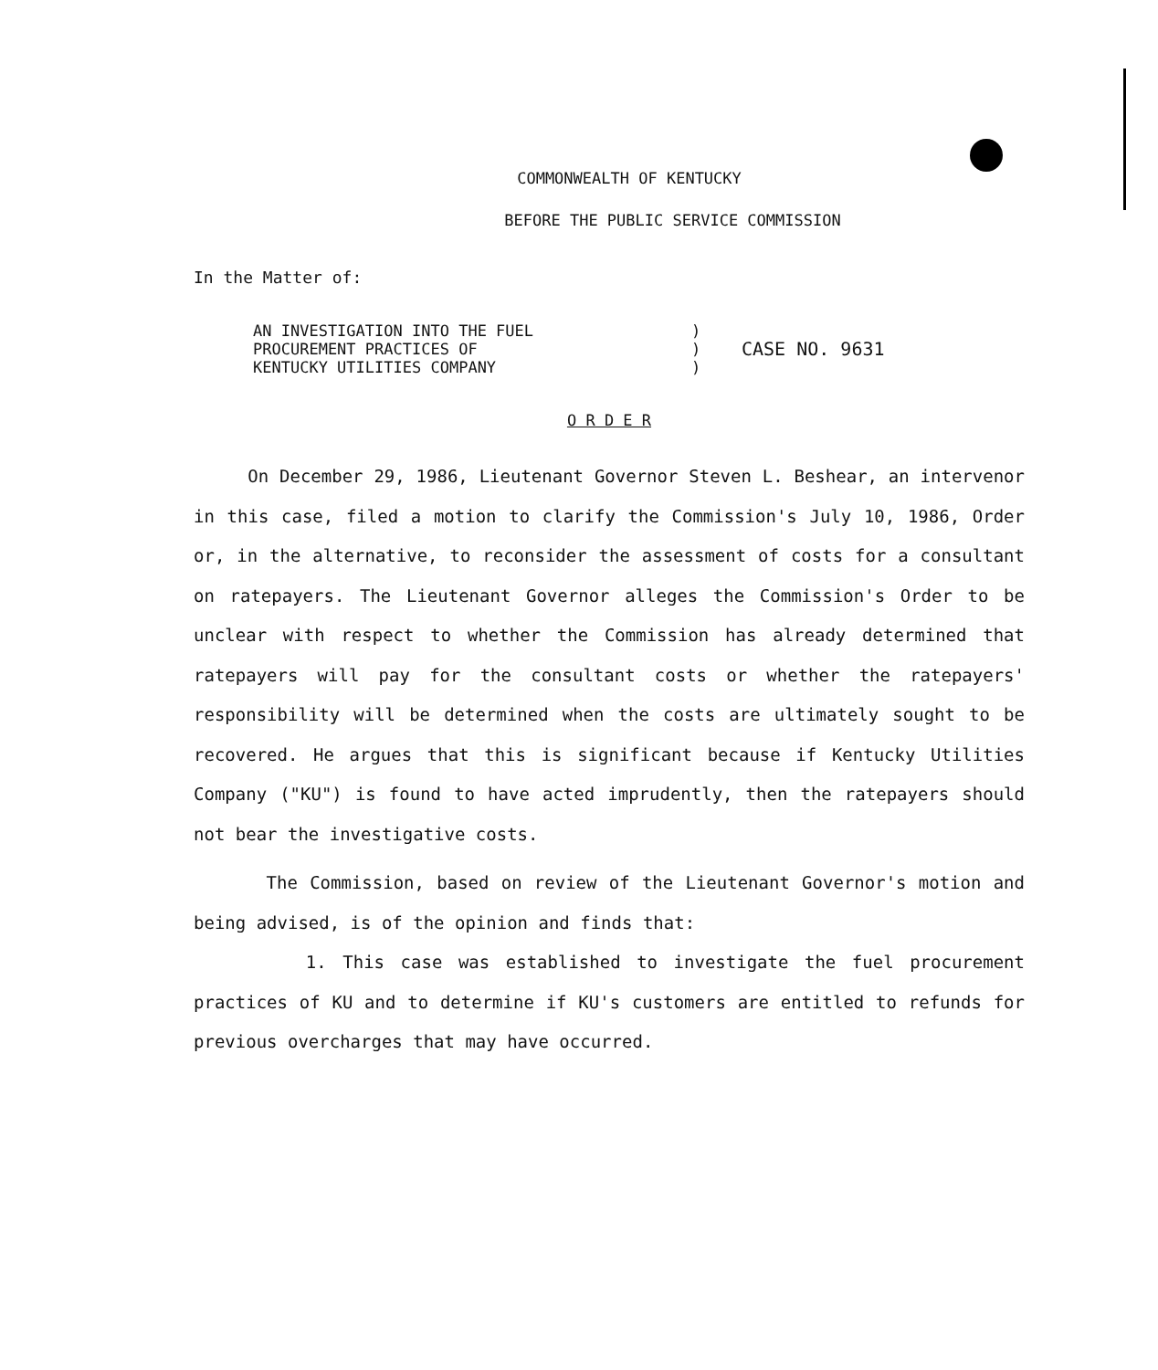COMMONWEALTH OF KENTUCKY
BEFORE THE PUBLIC SERVICE COMMISSION
In the Matter of:
| AN INVESTIGATION INTO THE FUEL | ) | |
| PROCUREMENT PRACTICES OF | ) | CASE NO. 9631 |
| KENTUCKY UTILITIES COMPANY | ) | |
O R D E R
On December 29, 1986, Lieutenant Governor Steven L. Beshear, an intervenor in this case, filed a motion to clarify the Commission's July 10, 1986, Order or, in the alternative, to reconsider the assessment of costs for a consultant on ratepayers. The Lieutenant Governor alleges the Commission's Order to be unclear with respect to whether the Commission has already determined that ratepayers will pay for the consultant costs or whether the ratepayers' responsibility will be determined when the costs are ultimately sought to be recovered. He argues that this is significant because if Kentucky Utilities Company ("KU") is found to have acted imprudently, then the ratepayers should not bear the investigative costs.
The Commission, based on review of the Lieutenant Governor's motion and being advised, is of the opinion and finds that:
1. This case was established to investigate the fuel procurement practices of KU and to determine if KU's customers are entitled to refunds for previous overcharges that may have occurred.